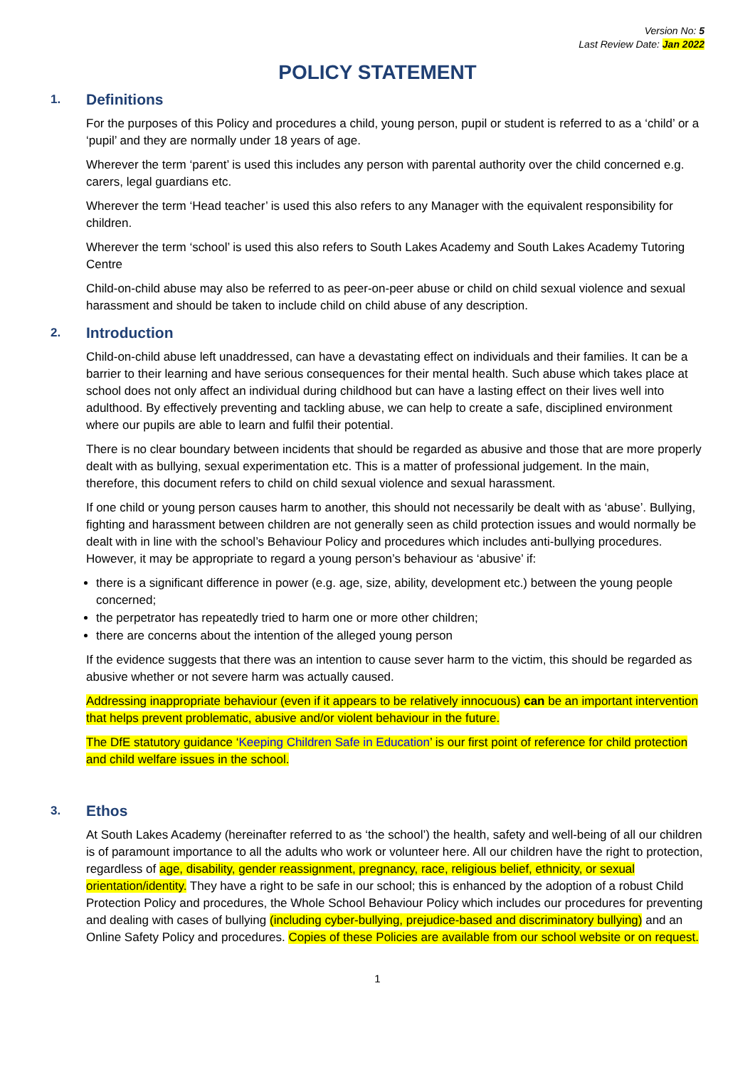Version No: 5
Last Review Date: Jan 2022
POLICY STATEMENT
1. Definitions
For the purposes of this Policy and procedures a child, young person, pupil or student is referred to as a ‘child’ or a ‘pupil’ and they are normally under 18 years of age.
Wherever the term ‘parent’ is used this includes any person with parental authority over the child concerned e.g. carers, legal guardians etc.
Wherever the term ‘Head teacher’ is used this also refers to any Manager with the equivalent responsibility for children.
Wherever the term ‘school’ is used this also refers to South Lakes Academy and South Lakes Academy Tutoring Centre
Child-on-child abuse may also be referred to as peer-on-peer abuse or child on child sexual violence and sexual harassment and should be taken to include child on child abuse of any description.
2. Introduction
Child-on-child abuse left unaddressed, can have a devastating effect on individuals and their families. It can be a barrier to their learning and have serious consequences for their mental health. Such abuse which takes place at school does not only affect an individual during childhood but can have a lasting effect on their lives well into adulthood. By effectively preventing and tackling abuse, we can help to create a safe, disciplined environment where our pupils are able to learn and fulfil their potential.
There is no clear boundary between incidents that should be regarded as abusive and those that are more properly dealt with as bullying, sexual experimentation etc. This is a matter of professional judgement. In the main, therefore, this document refers to child on child sexual violence and sexual harassment.
If one child or young person causes harm to another, this should not necessarily be dealt with as ‘abuse’. Bullying, fighting and harassment between children are not generally seen as child protection issues and would normally be dealt with in line with the school’s Behaviour Policy and procedures which includes anti-bullying procedures. However, it may be appropriate to regard a young person’s behaviour as ‘abusive’ if:
there is a significant difference in power (e.g. age, size, ability, development etc.) between the young people concerned;
the perpetrator has repeatedly tried to harm one or more other children;
there are concerns about the intention of the alleged young person
If the evidence suggests that there was an intention to cause sever harm to the victim, this should be regarded as abusive whether or not severe harm was actually caused.
Addressing inappropriate behaviour (even if it appears to be relatively innocuous) can be an important intervention that helps prevent problematic, abusive and/or violent behaviour in the future.
The DfE statutory guidance ‘Keeping Children Safe in Education’ is our first point of reference for child protection and child welfare issues in the school.
3. Ethos
At South Lakes Academy (hereinafter referred to as ‘the school’) the health, safety and well-being of all our children is of paramount importance to all the adults who work or volunteer here. All our children have the right to protection, regardless of age, disability, gender reassignment, pregnancy, race, religious belief, ethnicity, or sexual orientation/identity. They have a right to be safe in our school; this is enhanced by the adoption of a robust Child Protection Policy and procedures, the Whole School Behaviour Policy which includes our procedures for preventing and dealing with cases of bullying (including cyber-bullying, prejudice-based and discriminatory bullying) and an Online Safety Policy and procedures. Copies of these Policies are available from our school website or on request.
1